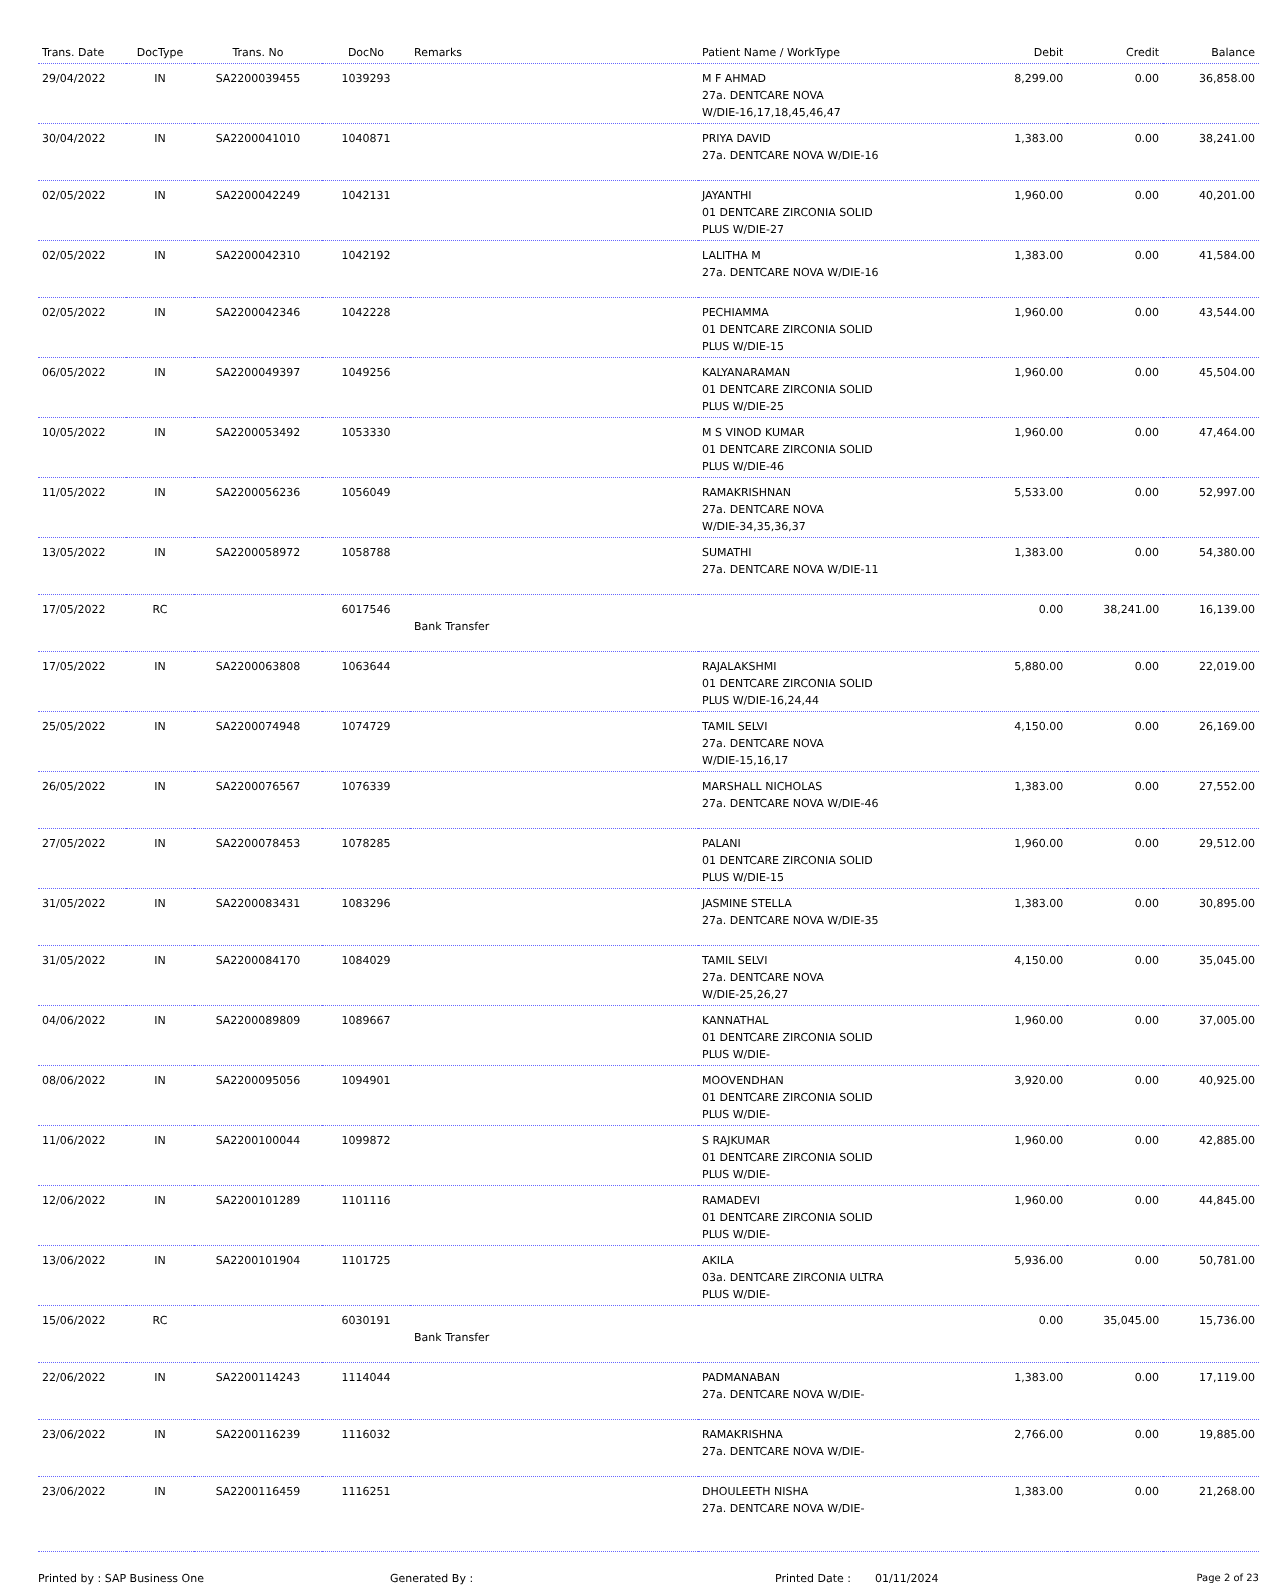| Trans. Date | DocType | Trans. No | DocNo | Remarks | Patient Name / WorkType | Debit | Credit | Balance |
| --- | --- | --- | --- | --- | --- | --- | --- | --- |
| 29/04/2022 | IN | SA2200039455 | 1039293 | | M F AHMAD 27a. DENTCARE NOVA W/DIE-16,17,18,45,46,47 | 8,299.00 | 0.00 | 36,858.00 |
| 30/04/2022 | IN | SA2200041010 | 1040871 | | PRIYA DAVID 27a. DENTCARE NOVA W/DIE-16 | 1,383.00 | 0.00 | 38,241.00 |
| 02/05/2022 | IN | SA2200042249 | 1042131 | | JAYANTHI 01 DENTCARE ZIRCONIA SOLID PLUS W/DIE-27 | 1,960.00 | 0.00 | 40,201.00 |
| 02/05/2022 | IN | SA2200042310 | 1042192 | | LALITHA M 27a. DENTCARE NOVA W/DIE-16 | 1,383.00 | 0.00 | 41,584.00 |
| 02/05/2022 | IN | SA2200042346 | 1042228 | | PECHIAMMA 01 DENTCARE ZIRCONIA SOLID PLUS W/DIE-15 | 1,960.00 | 0.00 | 43,544.00 |
| 06/05/2022 | IN | SA2200049397 | 1049256 | | KALYANARAMAN 01 DENTCARE ZIRCONIA SOLID PLUS W/DIE-25 | 1,960.00 | 0.00 | 45,504.00 |
| 10/05/2022 | IN | SA2200053492 | 1053330 | | M S VINOD KUMAR 01 DENTCARE ZIRCONIA SOLID PLUS W/DIE-46 | 1,960.00 | 0.00 | 47,464.00 |
| 11/05/2022 | IN | SA2200056236 | 1056049 | | RAMAKRISHNAN 27a. DENTCARE NOVA W/DIE-34,35,36,37 | 5,533.00 | 0.00 | 52,997.00 |
| 13/05/2022 | IN | SA2200058972 | 1058788 | | SUMATHI 27a. DENTCARE NOVA W/DIE-11 | 1,383.00 | 0.00 | 54,380.00 |
| 17/05/2022 | RC | | 6017546 | Bank Transfer | | 0.00 | 38,241.00 | 16,139.00 |
| 17/05/2022 | IN | SA2200063808 | 1063644 | | RAJALAKSHMI 01 DENTCARE ZIRCONIA SOLID PLUS W/DIE-16,24,44 | 5,880.00 | 0.00 | 22,019.00 |
| 25/05/2022 | IN | SA2200074948 | 1074729 | | TAMIL SELVI 27a. DENTCARE NOVA W/DIE-15,16,17 | 4,150.00 | 0.00 | 26,169.00 |
| 26/05/2022 | IN | SA2200076567 | 1076339 | | MARSHALL NICHOLAS 27a. DENTCARE NOVA W/DIE-46 | 1,383.00 | 0.00 | 27,552.00 |
| 27/05/2022 | IN | SA2200078453 | 1078285 | | PALANI 01 DENTCARE ZIRCONIA SOLID PLUS W/DIE-15 | 1,960.00 | 0.00 | 29,512.00 |
| 31/05/2022 | IN | SA2200083431 | 1083296 | | JASMINE STELLA 27a. DENTCARE NOVA W/DIE-35 | 1,383.00 | 0.00 | 30,895.00 |
| 31/05/2022 | IN | SA2200084170 | 1084029 | | TAMIL SELVI 27a. DENTCARE NOVA W/DIE-25,26,27 | 4,150.00 | 0.00 | 35,045.00 |
| 04/06/2022 | IN | SA2200089809 | 1089667 | | KANNATHAL 01 DENTCARE ZIRCONIA SOLID PLUS W/DIE- | 1,960.00 | 0.00 | 37,005.00 |
| 08/06/2022 | IN | SA2200095056 | 1094901 | | MOOVENDHAN 01 DENTCARE ZIRCONIA SOLID PLUS W/DIE- | 3,920.00 | 0.00 | 40,925.00 |
| 11/06/2022 | IN | SA2200100044 | 1099872 | | S RAJKUMAR 01 DENTCARE ZIRCONIA SOLID PLUS W/DIE- | 1,960.00 | 0.00 | 42,885.00 |
| 12/06/2022 | IN | SA2200101289 | 1101116 | | RAMADEVI 01 DENTCARE ZIRCONIA SOLID PLUS W/DIE- | 1,960.00 | 0.00 | 44,845.00 |
| 13/06/2022 | IN | SA2200101904 | 1101725 | | AKILA 03a. DENTCARE ZIRCONIA ULTRA PLUS W/DIE- | 5,936.00 | 0.00 | 50,781.00 |
| 15/06/2022 | RC | | 6030191 | Bank Transfer | | 0.00 | 35,045.00 | 15,736.00 |
| 22/06/2022 | IN | SA2200114243 | 1114044 | | PADMANABAN 27a. DENTCARE NOVA W/DIE- | 1,383.00 | 0.00 | 17,119.00 |
| 23/06/2022 | IN | SA2200116239 | 1116032 | | RAMAKRISHNA 27a. DENTCARE NOVA W/DIE- | 2,766.00 | 0.00 | 19,885.00 |
| 23/06/2022 | IN | SA2200116459 | 1116251 | | DHOULEETH NISHA 27a. DENTCARE NOVA W/DIE- | 1,383.00 | 0.00 | 21,268.00 |
Printed by : SAP Business One Generated By : Printed Date : 01/11/2024 Page 2 of 23